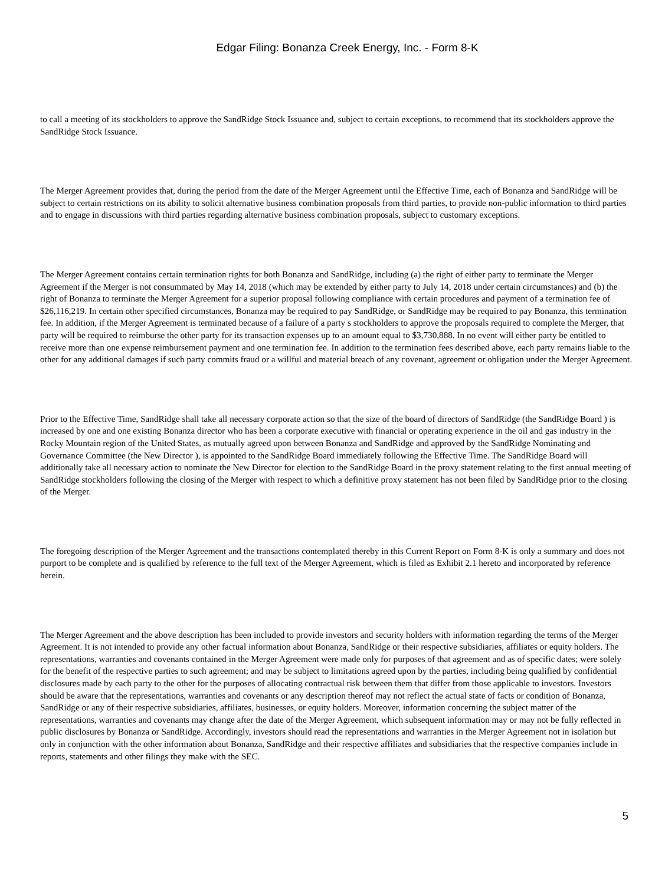Edgar Filing: Bonanza Creek Energy, Inc. - Form 8-K
to call a meeting of its stockholders to approve the SandRidge Stock Issuance and, subject to certain exceptions, to recommend that its stockholders approve the SandRidge Stock Issuance.
The Merger Agreement provides that, during the period from the date of the Merger Agreement until the Effective Time, each of Bonanza and SandRidge will be subject to certain restrictions on its ability to solicit alternative business combination proposals from third parties, to provide non-public information to third parties and to engage in discussions with third parties regarding alternative business combination proposals, subject to customary exceptions.
The Merger Agreement contains certain termination rights for both Bonanza and SandRidge, including (a) the right of either party to terminate the Merger Agreement if the Merger is not consummated by May 14, 2018 (which may be extended by either party to July 14, 2018 under certain circumstances) and (b) the right of Bonanza to terminate the Merger Agreement for a superior proposal following compliance with certain procedures and payment of a termination fee of $26,116,219. In certain other specified circumstances, Bonanza may be required to pay SandRidge, or SandRidge may be required to pay Bonanza, this termination fee. In addition, if the Merger Agreement is terminated because of a failure of a party s stockholders to approve the proposals required to complete the Merger, that party will be required to reimburse the other party for its transaction expenses up to an amount equal to $3,730,888. In no event will either party be entitled to receive more than one expense reimbursement payment and one termination fee. In addition to the termination fees described above, each party remains liable to the other for any additional damages if such party commits fraud or a willful and material breach of any covenant, agreement or obligation under the Merger Agreement.
Prior to the Effective Time, SandRidge shall take all necessary corporate action so that the size of the board of directors of SandRidge (the SandRidge Board ) is increased by one and one existing Bonanza director who has been a corporate executive with financial or operating experience in the oil and gas industry in the Rocky Mountain region of the United States, as mutually agreed upon between Bonanza and SandRidge and approved by the SandRidge Nominating and Governance Committee (the New Director ), is appointed to the SandRidge Board immediately following the Effective Time. The SandRidge Board will additionally take all necessary action to nominate the New Director for election to the SandRidge Board in the proxy statement relating to the first annual meeting of SandRidge stockholders following the closing of the Merger with respect to which a definitive proxy statement has not been filed by SandRidge prior to the closing of the Merger.
The foregoing description of the Merger Agreement and the transactions contemplated thereby in this Current Report on Form 8-K is only a summary and does not purport to be complete and is qualified by reference to the full text of the Merger Agreement, which is filed as Exhibit 2.1 hereto and incorporated by reference herein.
The Merger Agreement and the above description has been included to provide investors and security holders with information regarding the terms of the Merger Agreement. It is not intended to provide any other factual information about Bonanza, SandRidge or their respective subsidiaries, affiliates or equity holders. The representations, warranties and covenants contained in the Merger Agreement were made only for purposes of that agreement and as of specific dates; were solely for the benefit of the respective parties to such agreement; and may be subject to limitations agreed upon by the parties, including being qualified by confidential disclosures made by each party to the other for the purposes of allocating contractual risk between them that differ from those applicable to investors. Investors should be aware that the representations, warranties and covenants or any description thereof may not reflect the actual state of facts or condition of Bonanza, SandRidge or any of their respective subsidiaries, affiliates, businesses, or equity holders. Moreover, information concerning the subject matter of the representations, warranties and covenants may change after the date of the Merger Agreement, which subsequent information may or may not be fully reflected in public disclosures by Bonanza or SandRidge. Accordingly, investors should read the representations and warranties in the Merger Agreement not in isolation but only in conjunction with the other information about Bonanza, SandRidge and their respective affiliates and subsidiaries that the respective companies include in reports, statements and other filings they make with the SEC.
5